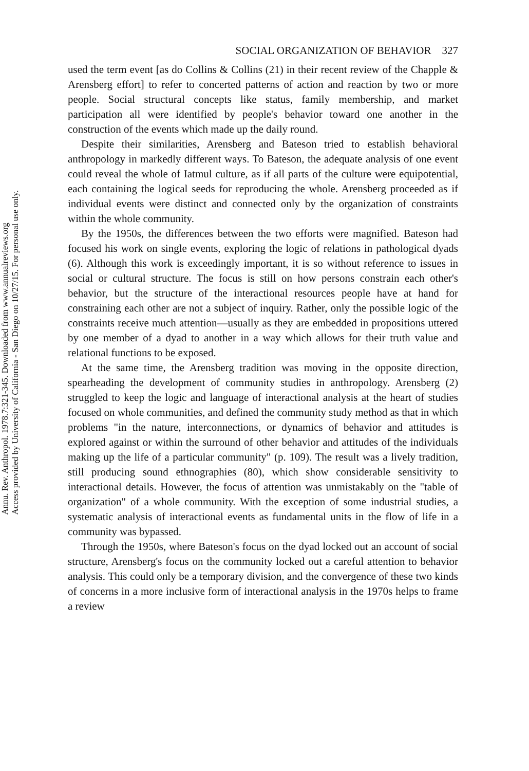Annu. Rev. Anthropol. 1978.7:321-345. Downloaded from www.annualreviews.org
Access provided by University of California - San Diego on 10/27/15. For personal use only.
SOCIAL ORGANIZATION OF BEHAVIOR 327
used the term event [as do Collins & Collins (21) in their recent review of the Chapple & Arensberg effort] to refer to concerted patterns of action and reaction by two or more people. Social structural concepts like status, family membership, and market participation all were identified by people's behavior toward one another in the construction of the events which made up the daily round.
Despite their similarities, Arensberg and Bateson tried to establish behavioral anthropology in markedly different ways. To Bateson, the adequate analysis of one event could reveal the whole of Iatmul culture, as if all parts of the culture were equipotential, each containing the logical seeds for reproducing the whole. Arensberg proceeded as if individual events were distinct and connected only by the organization of constraints within the whole community.
By the 1950s, the differences between the two efforts were magnified. Bateson had focused his work on single events, exploring the logic of relations in pathological dyads (6). Although this work is exceedingly important, it is so without reference to issues in social or cultural structure. The focus is still on how persons constrain each other's behavior, but the structure of the interactional resources people have at hand for constraining each other are not a subject of inquiry. Rather, only the possible logic of the constraints receive much attention—usually as they are embedded in propositions uttered by one member of a dyad to another in a way which allows for their truth value and relational functions to be exposed.
At the same time, the Arensberg tradition was moving in the opposite direction, spearheading the development of community studies in anthropology. Arensberg (2) struggled to keep the logic and language of interactional analysis at the heart of studies focused on whole communities, and defined the community study method as that in which problems "in the nature, interconnections, or dynamics of behavior and attitudes is explored against or within the surround of other behavior and attitudes of the individuals making up the life of a particular community" (p. 109). The result was a lively tradition, still producing sound ethnographies (80), which show considerable sensitivity to interactional details. However, the focus of attention was unmistakably on the "table of organization" of a whole community. With the exception of some industrial studies, a systematic analysis of interactional events as fundamental units in the flow of life in a community was bypassed.
Through the 1950s, where Bateson's focus on the dyad locked out an account of social structure, Arensberg's focus on the community locked out a careful attention to behavior analysis. This could only be a temporary division, and the convergence of these two kinds of concerns in a more inclusive form of interactional analysis in the 1970s helps to frame a review